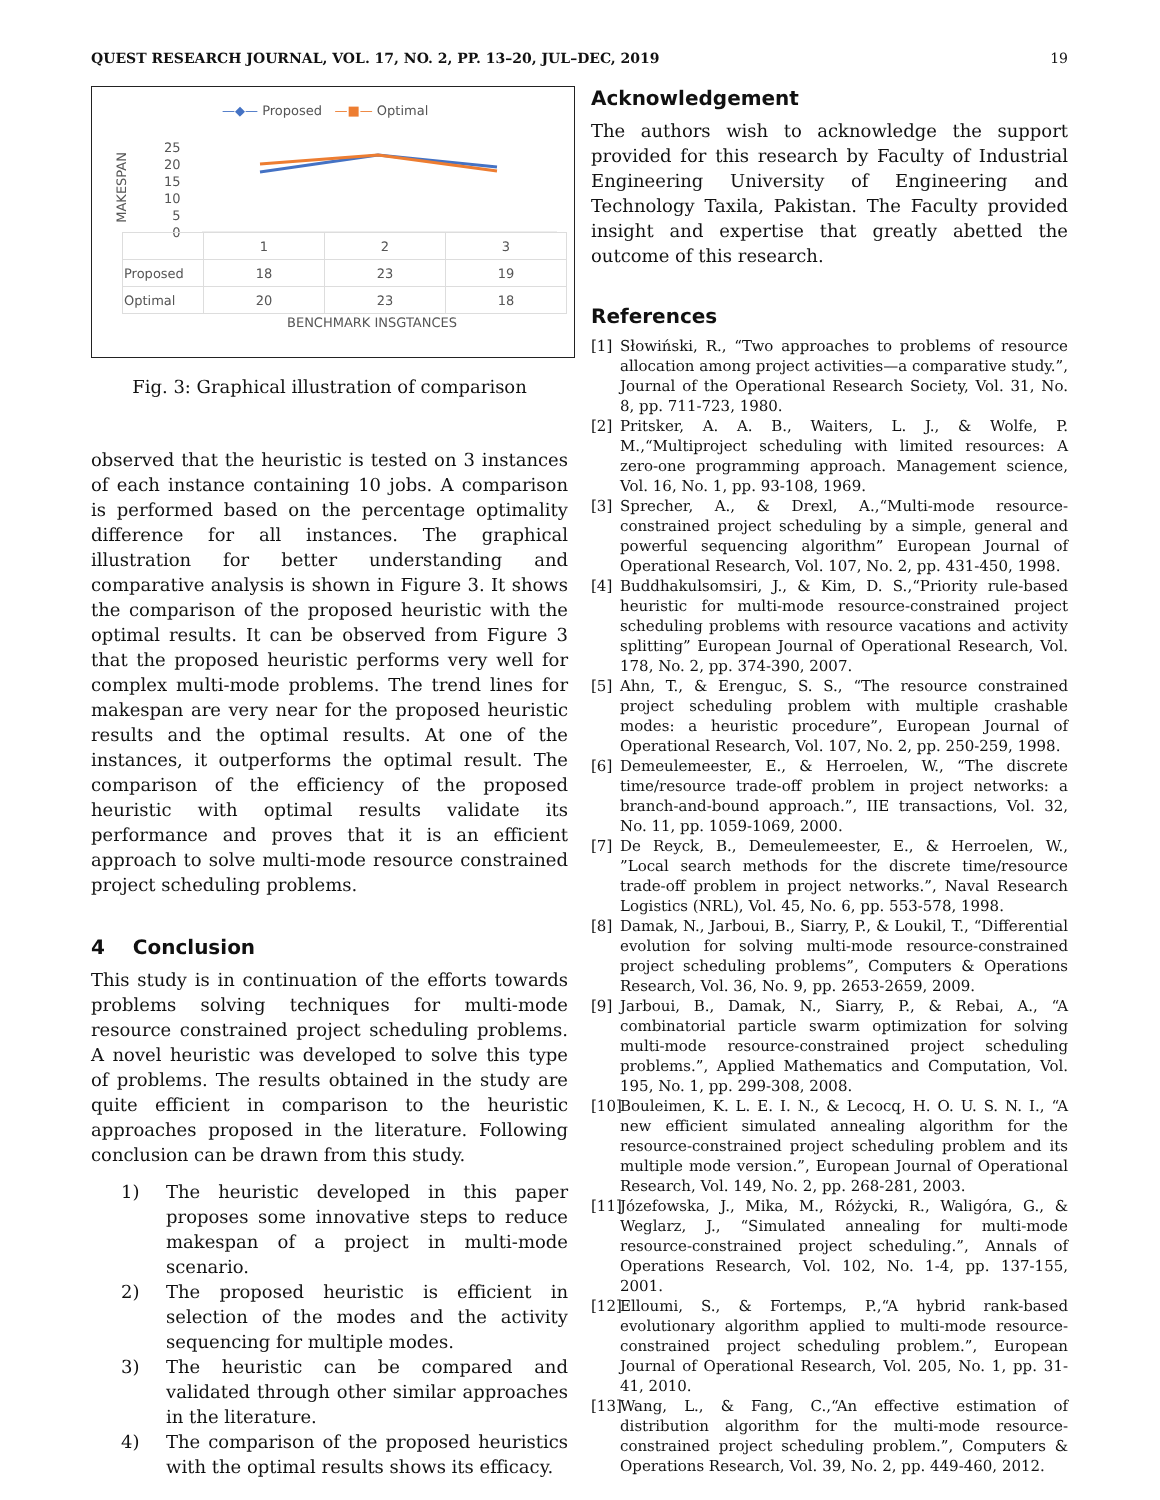QUEST RESEARCH JOURNAL, VOL. 17, NO. 2, PP. 13–20, JUL–DEC, 2019 19
—◆— Proposed —■— Optimal
MAKESPAN
25
20
15
10
5
0
| | 1 | 2 | 3 |
| Proposed | 18 | 23 | 19 |
| Optimal | 20 | 23 | 18 |
BENCHMARK INSGTANCES
Fig. 3: Graphical illustration of comparison
observed that the heuristic is tested on 3 instances of each instance containing 10 jobs. A comparison is performed based on the percentage optimality difference for all instances. The graphical illustration for better understanding and comparative analysis is shown in Figure 3. It shows the comparison of the proposed heuristic with the optimal results. It can be observed from Figure 3 that the proposed heuristic performs very well for complex multi-mode problems. The trend lines for makespan are very near for the proposed heuristic results and the optimal results. At one of the instances, it outperforms the optimal result. The comparison of the efficiency of the proposed heuristic with optimal results validate its performance and proves that it is an efficient approach to solve multi-mode resource constrained project scheduling problems.
4 Conclusion
This study is in continuation of the efforts towards problems solving techniques for multi-mode resource constrained project scheduling problems. A novel heuristic was developed to solve this type of problems. The results obtained in the study are quite efficient in comparison to the heuristic approaches proposed in the literature. Following conclusion can be drawn from this study.
1) The heuristic developed in this paper proposes some innovative steps to reduce makespan of a project in multi-mode scenario.
2) The proposed heuristic is efficient in selection of the modes and the activity sequencing for multiple modes.
3) The heuristic can be compared and validated through other similar approaches in the literature.
4) The comparison of the proposed heuristics with the optimal results shows its efficacy.
Acknowledgement
The authors wish to acknowledge the support provided for this research by Faculty of Industrial Engineering University of Engineering and Technology Taxila, Pakistan. The Faculty provided insight and expertise that greatly abetted the outcome of this research.
References
[1] Słowiński, R., “Two approaches to problems of resource allocation among project activities—a comparative study.”, Journal of the Operational Research Society, Vol. 31, No. 8, pp. 711-723, 1980.
[2] Pritsker, A. A. B., Waiters, L. J., & Wolfe, P. M.,“Multiproject scheduling with limited resources: A zero-one programming approach. Management science, Vol. 16, No. 1, pp. 93-108, 1969.
[3] Sprecher, A., & Drexl, A.,“Multi-mode resource-constrained project scheduling by a simple, general and powerful sequencing algorithm” European Journal of Operational Research, Vol. 107, No. 2, pp. 431-450, 1998.
[4] Buddhakulsomsiri, J., & Kim, D. S.,“Priority rule-based heuristic for multi-mode resource-constrained project scheduling problems with resource vacations and activity splitting” European Journal of Operational Research, Vol. 178, No. 2, pp. 374-390, 2007.
[5] Ahn, T., & Erenguc, S. S., “The resource constrained project scheduling problem with multiple crashable modes: a heuristic procedure”, European Journal of Operational Research, Vol. 107, No. 2, pp. 250-259, 1998.
[6] Demeulemeester, E., & Herroelen, W., “The discrete time/resource trade-off problem in project networks: a branch-and-bound approach.”, IIE transactions, Vol. 32, No. 11, pp. 1059-1069, 2000.
[7] De Reyck, B., Demeulemeester, E., & Herroelen, W., ”Local search methods for the discrete time/resource trade-off problem in project networks.”, Naval Research Logistics (NRL), Vol. 45, No. 6, pp. 553-578, 1998.
[8] Damak, N., Jarboui, B., Siarry, P., & Loukil, T., “Differential evolution for solving multi-mode resource-constrained project scheduling problems”, Computers & Operations Research, Vol. 36, No. 9, pp. 2653-2659, 2009.
[9] Jarboui, B., Damak, N., Siarry, P., & Rebai, A., “A combinatorial particle swarm optimization for solving multi-mode resource-constrained project scheduling problems.”, Applied Mathematics and Computation, Vol. 195, No. 1, pp. 299-308, 2008.
[10] Bouleimen, K. L. E. I. N., & Lecocq, H. O. U. S. N. I., “A new efficient simulated annealing algorithm for the resource-constrained project scheduling problem and its multiple mode version.”, European Journal of Operational Research, Vol. 149, No. 2, pp. 268-281, 2003.
[11] Józefowska, J., Mika, M., Różycki, R., Waligóra, G., & Weglarz, J., “Simulated annealing for multi-mode resource-constrained project scheduling.”, Annals of Operations Research, Vol. 102, No. 1-4, pp. 137-155, 2001.
[12] Elloumi, S., & Fortemps, P.,“A hybrid rank-based evolutionary algorithm applied to multi-mode resource-constrained project scheduling problem.”, European Journal of Operational Research, Vol. 205, No. 1, pp. 31-41, 2010.
[13] Wang, L., & Fang, C.,“An effective estimation of distribution algorithm for the multi-mode resource-constrained project scheduling problem.”, Computers & Operations Research, Vol. 39, No. 2, pp. 449-460, 2012.